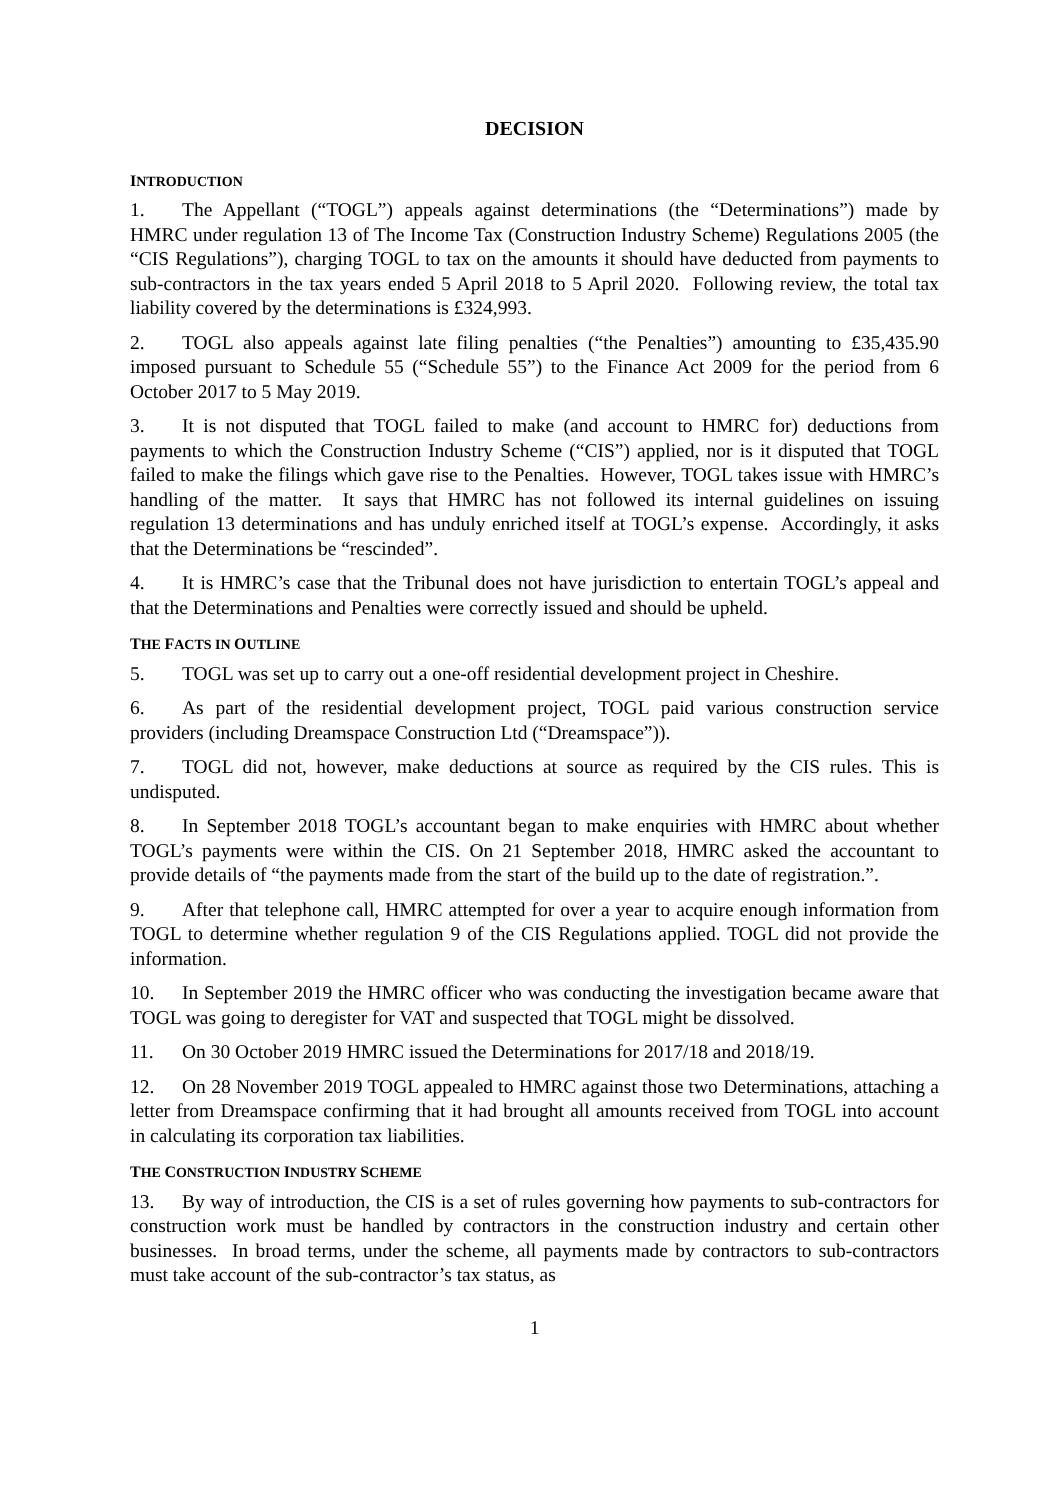DECISION
INTRODUCTION
1. The Appellant (“TOGL”) appeals against determinations (the “Determinations”) made by HMRC under regulation 13 of The Income Tax (Construction Industry Scheme) Regulations 2005 (the “CIS Regulations”), charging TOGL to tax on the amounts it should have deducted from payments to sub-contractors in the tax years ended 5 April 2018 to 5 April 2020. Following review, the total tax liability covered by the determinations is £324,993.
2. TOGL also appeals against late filing penalties (“the Penalties”) amounting to £35,435.90 imposed pursuant to Schedule 55 (“Schedule 55”) to the Finance Act 2009 for the period from 6 October 2017 to 5 May 2019.
3. It is not disputed that TOGL failed to make (and account to HMRC for) deductions from payments to which the Construction Industry Scheme (“CIS”) applied, nor is it disputed that TOGL failed to make the filings which gave rise to the Penalties. However, TOGL takes issue with HMRC’s handling of the matter. It says that HMRC has not followed its internal guidelines on issuing regulation 13 determinations and has unduly enriched itself at TOGL’s expense. Accordingly, it asks that the Determinations be “rescinded”.
4. It is HMRC’s case that the Tribunal does not have jurisdiction to entertain TOGL’s appeal and that the Determinations and Penalties were correctly issued and should be upheld.
THE FACTS IN OUTLINE
5. TOGL was set up to carry out a one-off residential development project in Cheshire.
6. As part of the residential development project, TOGL paid various construction service providers (including Dreamspace Construction Ltd (“Dreamspace”)).
7. TOGL did not, however, make deductions at source as required by the CIS rules. This is undisputed.
8. In September 2018 TOGL’s accountant began to make enquiries with HMRC about whether TOGL’s payments were within the CIS. On 21 September 2018, HMRC asked the accountant to provide details of “the payments made from the start of the build up to the date of registration.”.
9. After that telephone call, HMRC attempted for over a year to acquire enough information from TOGL to determine whether regulation 9 of the CIS Regulations applied. TOGL did not provide the information.
10. In September 2019 the HMRC officer who was conducting the investigation became aware that TOGL was going to deregister for VAT and suspected that TOGL might be dissolved.
11. On 30 October 2019 HMRC issued the Determinations for 2017/18 and 2018/19.
12. On 28 November 2019 TOGL appealed to HMRC against those two Determinations, attaching a letter from Dreamspace confirming that it had brought all amounts received from TOGL into account in calculating its corporation tax liabilities.
THE CONSTRUCTION INDUSTRY SCHEME
13. By way of introduction, the CIS is a set of rules governing how payments to sub-contractors for construction work must be handled by contractors in the construction industry and certain other businesses. In broad terms, under the scheme, all payments made by contractors to sub-contractors must take account of the sub-contractor’s tax status, as
1